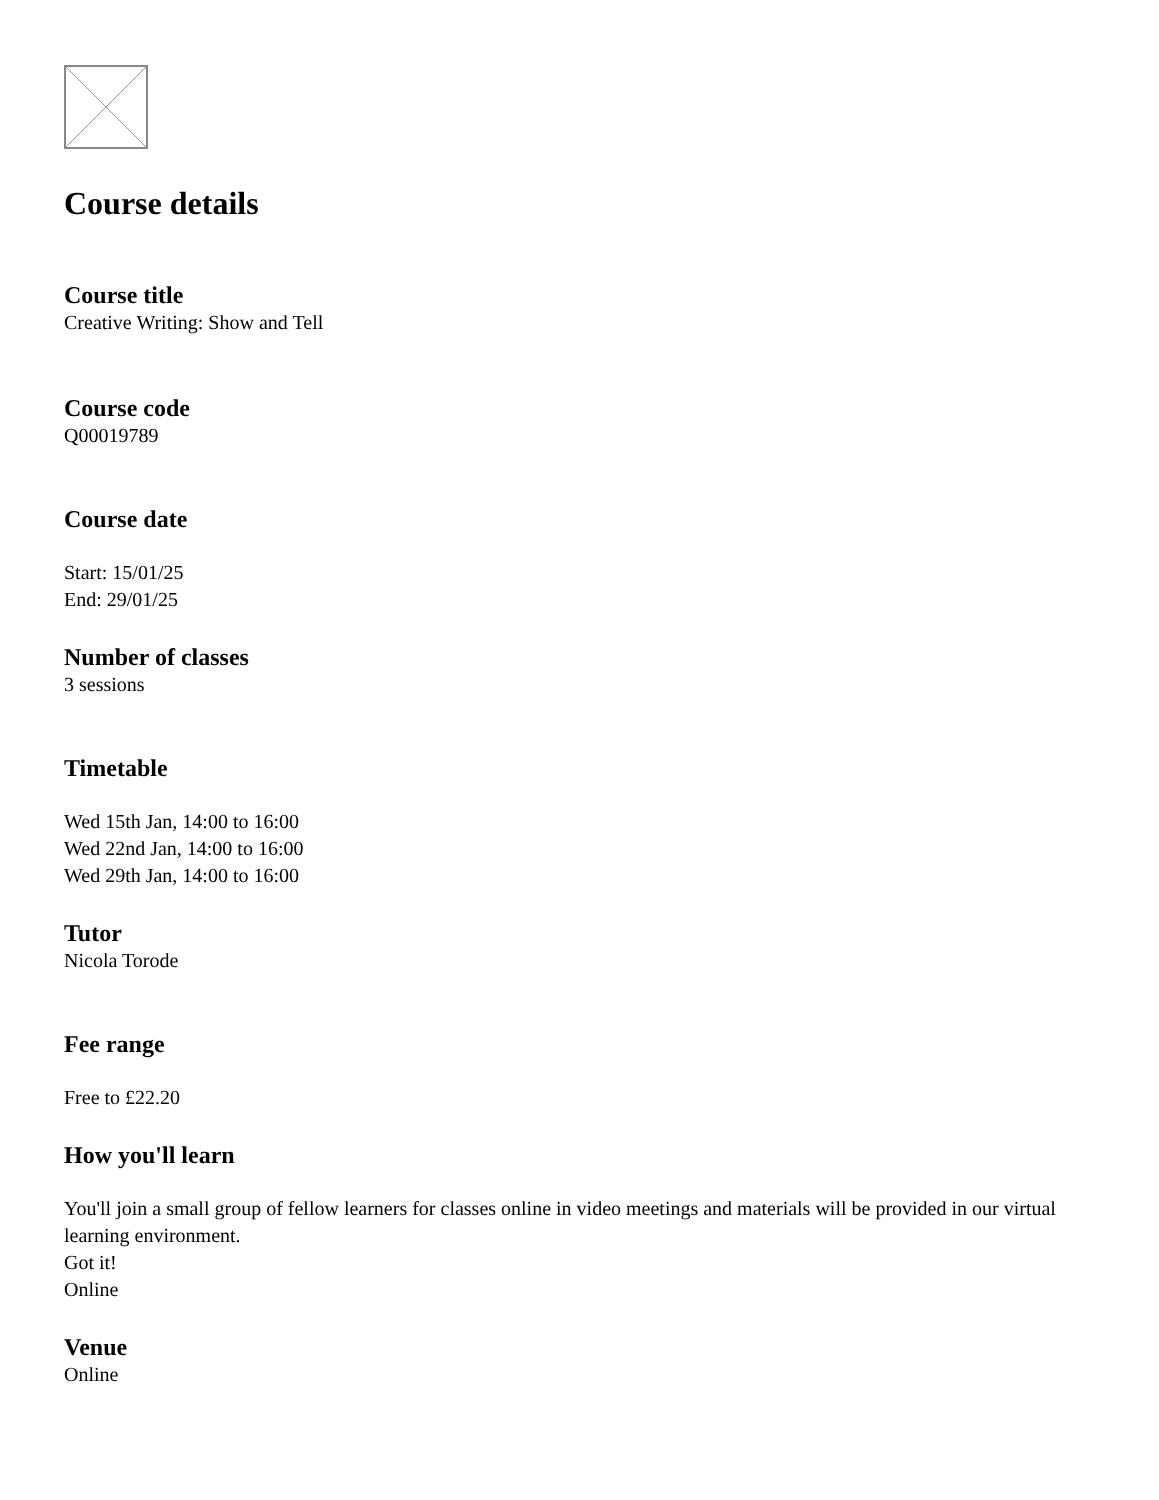Course details
Course title
Creative Writing: Show and Tell
Course code
Q00019789
Course date
Start: 15/01/25
End: 29/01/25
Number of classes
3 sessions
Timetable
Wed 15th Jan, 14:00 to 16:00
Wed 22nd Jan, 14:00 to 16:00
Wed 29th Jan, 14:00 to 16:00
Tutor
Nicola Torode
Fee range
Free to £22.20
How you'll learn
You'll join a small group of fellow learners for classes online in video meetings and materials will be provided in our virtual learning environment.
Got it!
Online
Venue
Online